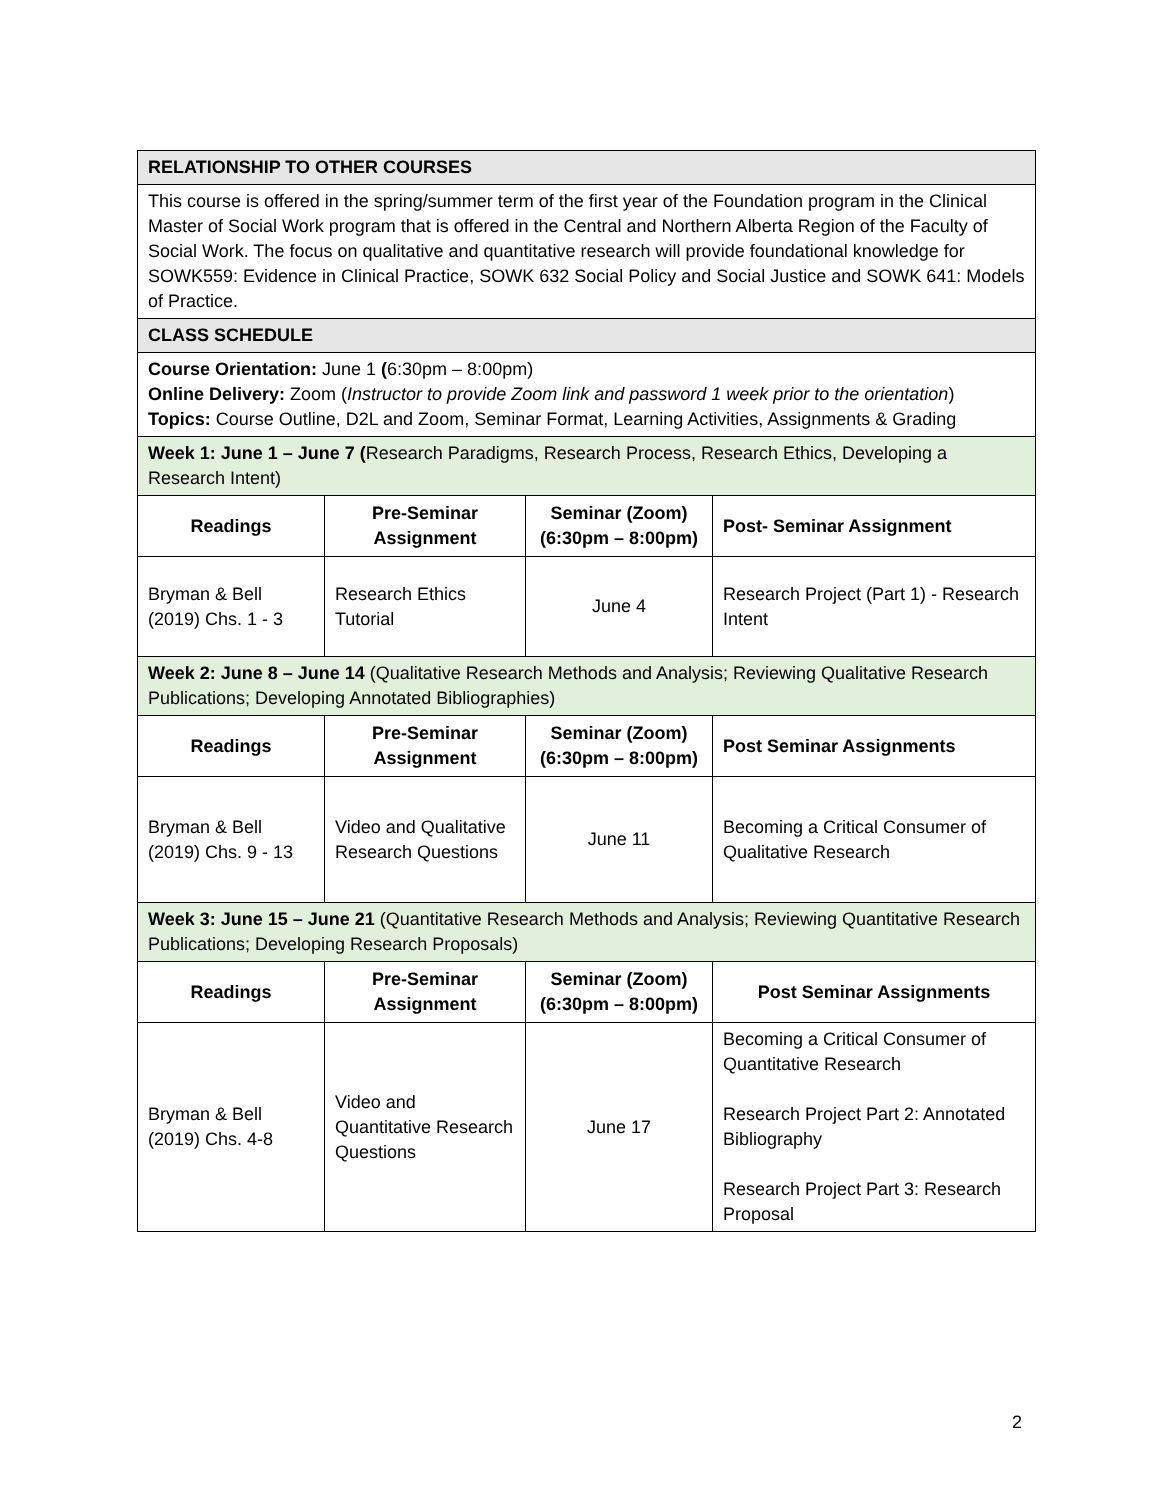| RELATIONSHIP TO OTHER COURSES | | | |
| This course is offered in the spring/summer term of the first year of the Foundation program in the Clinical Master of Social Work program that is offered in the Central and Northern Alberta Region of the Faculty of Social Work. The focus on qualitative and quantitative research will provide foundational knowledge for SOWK559: Evidence in Clinical Practice, SOWK 632 Social Policy and Social Justice and SOWK 641: Models of Practice. | | | |
| CLASS SCHEDULE | | | |
| Course Orientation: June 1 ( 6:30pm – 8:00pm) Online Delivery: Zoom ( Instructor to provide Zoom link and password 1 week prior to the orientation ) Topics: Course Outline, D2L and Zoom, Seminar Format, Learning Activities, Assignments & Grading | | | |
| Week 1: June 1 – June 7 ( Research Paradigms, Research Process, Research Ethics, Developing a Research Intent) | | | |
| Readings | Pre-Seminar Assignment | Seminar (Zoom) (6:30pm – 8:00pm) | Post- Seminar Assignment |
| Bryman & Bell (2019) Chs. 1 - 3 | Research Ethics Tutorial | June 4 | Research Project (Part 1) - Research Intent |
| Week 2: June 8 – June 14 (Qualitative Research Methods and Analysis; Reviewing Qualitative Research Publications; Developing Annotated Bibliographies) | | | |
| Readings | Pre-Seminar Assignment | Seminar (Zoom) (6:30pm – 8:00pm) | Post Seminar Assignments |
| Bryman & Bell (2019) Chs. 9 - 13 | Video and Qualitative Research Questions | June 11 | Becoming a Critical Consumer of Qualitative Research |
| Week 3: June 15 – June 21 (Quantitative Research Methods and Analysis; Reviewing Quantitative Research Publications; Developing Research Proposals) | | | |
| Readings | Pre-Seminar Assignment | Seminar (Zoom) (6:30pm – 8:00pm) | Post Seminar Assignments |
| Bryman & Bell (2019) Chs. 4-8 | Video and Quantitative Research Questions | June 17 | Becoming a Critical Consumer of Quantitative Research Research Project Part 2: Annotated Bibliography Research Project Part 3: Research Proposal |
2